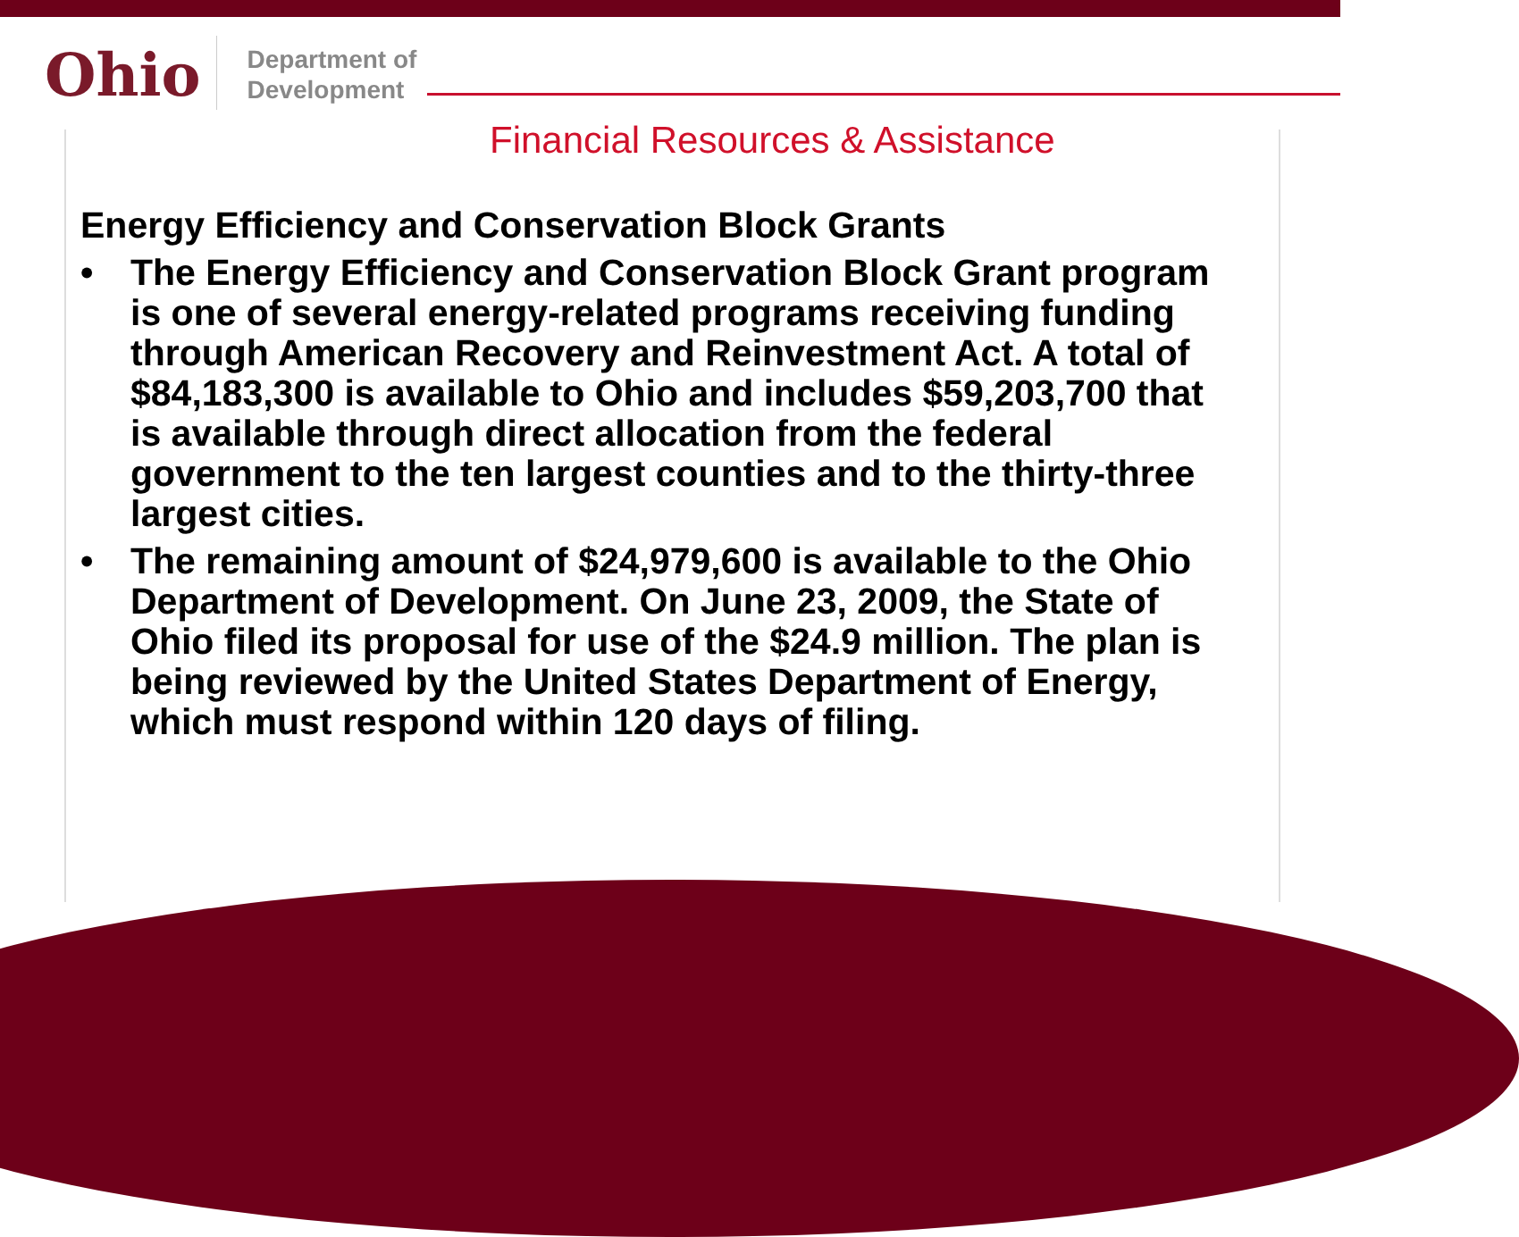Ohio
Department of
Development
Financial Resources & Assistance
Energy Efficiency and Conservation Block Grants
• The Energy Efficiency and Conservation Block Grant program is one of several energy-related programs receiving funding through American Recovery and Reinvestment Act. A total of $84,183,300 is available to Ohio and includes $59,203,700 that is available through direct allocation from the federal government to the ten largest counties and to the thirty-three largest cities.
• The remaining amount of $24,979,600 is available to the Ohio Department of Development. On June 23, 2009, the State of Ohio filed its proposal for use of the $24.9 million. The plan is being reviewed by the United States Department of Energy, which must respond within 120 days of filing.